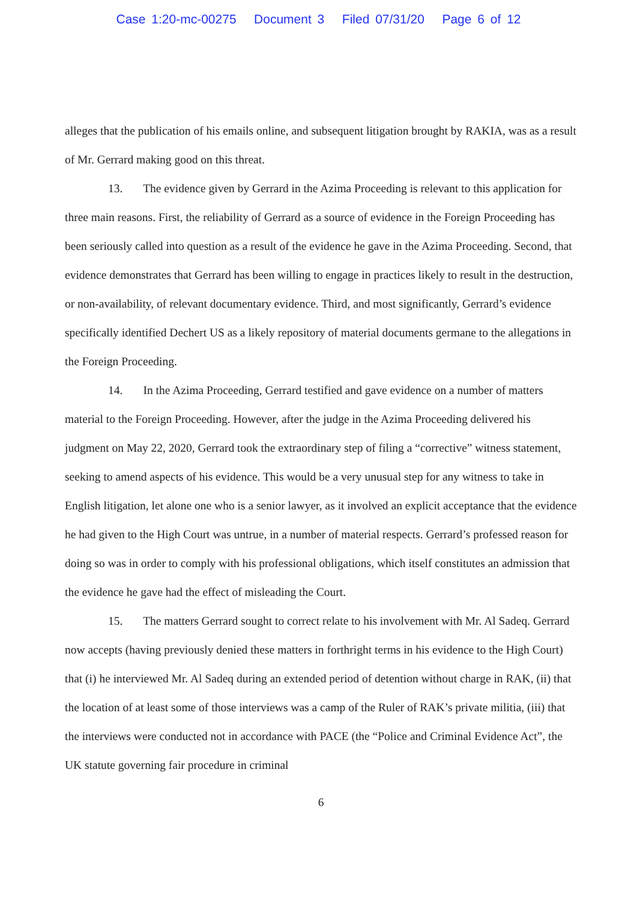Case 1:20-mc-00275 Document 3 Filed 07/31/20 Page 6 of 12
alleges that the publication of his emails online, and subsequent litigation brought by RAKIA, was as a result of Mr. Gerrard making good on this threat.
13. The evidence given by Gerrard in the Azima Proceeding is relevant to this application for three main reasons. First, the reliability of Gerrard as a source of evidence in the Foreign Proceeding has been seriously called into question as a result of the evidence he gave in the Azima Proceeding. Second, that evidence demonstrates that Gerrard has been willing to engage in practices likely to result in the destruction, or non-availability, of relevant documentary evidence. Third, and most significantly, Gerrard’s evidence specifically identified Dechert US as a likely repository of material documents germane to the allegations in the Foreign Proceeding.
14. In the Azima Proceeding, Gerrard testified and gave evidence on a number of matters material to the Foreign Proceeding. However, after the judge in the Azima Proceeding delivered his judgment on May 22, 2020, Gerrard took the extraordinary step of filing a “corrective” witness statement, seeking to amend aspects of his evidence. This would be a very unusual step for any witness to take in English litigation, let alone one who is a senior lawyer, as it involved an explicit acceptance that the evidence he had given to the High Court was untrue, in a number of material respects. Gerrard’s professed reason for doing so was in order to comply with his professional obligations, which itself constitutes an admission that the evidence he gave had the effect of misleading the Court.
15. The matters Gerrard sought to correct relate to his involvement with Mr. Al Sadeq. Gerrard now accepts (having previously denied these matters in forthright terms in his evidence to the High Court) that (i) he interviewed Mr. Al Sadeq during an extended period of detention without charge in RAK, (ii) that the location of at least some of those interviews was a camp of the Ruler of RAK’s private militia, (iii) that the interviews were conducted not in accordance with PACE (the “Police and Criminal Evidence Act”, the UK statute governing fair procedure in criminal
6